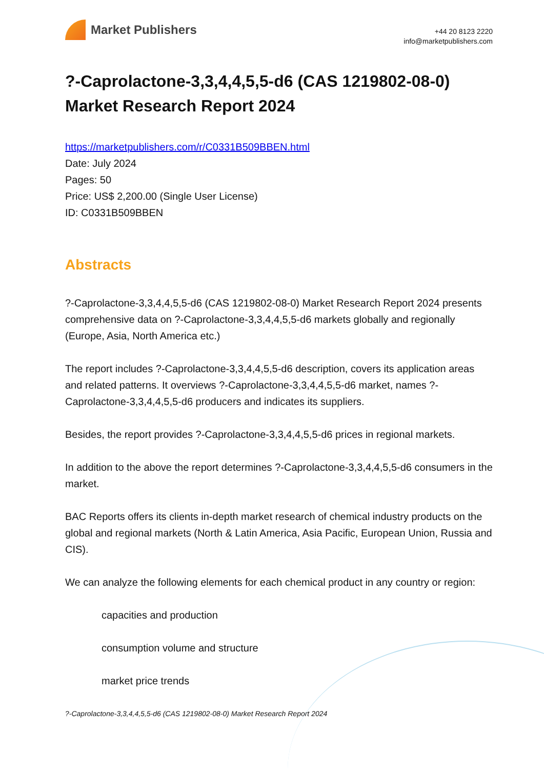Market Publishers
+44 20 8123 2220
info@marketpublishers.com
?-Caprolactone-3,3,4,4,5,5-d6 (CAS 1219802-08-0) Market Research Report 2024
https://marketpublishers.com/r/C0331B509BBEN.html
Date: July 2024
Pages: 50
Price: US$ 2,200.00 (Single User License)
ID: C0331B509BBEN
Abstracts
?-Caprolactone-3,3,4,4,5,5-d6 (CAS 1219802-08-0) Market Research Report 2024 presents comprehensive data on ?-Caprolactone-3,3,4,4,5,5-d6 markets globally and regionally (Europe, Asia, North America etc.)
The report includes ?-Caprolactone-3,3,4,4,5,5-d6 description, covers its application areas and related patterns. It overviews ?-Caprolactone-3,3,4,4,5,5-d6 market, names ?-Caprolactone-3,3,4,4,5,5-d6 producers and indicates its suppliers.
Besides, the report provides ?-Caprolactone-3,3,4,4,5,5-d6 prices in regional markets.
In addition to the above the report determines ?-Caprolactone-3,3,4,4,5,5-d6 consumers in the market.
BAC Reports offers its clients in-depth market research of chemical industry products on the global and regional markets (North & Latin America, Asia Pacific, European Union, Russia and CIS).
We can analyze the following elements for each chemical product in any country or region:
capacities and production
consumption volume and structure
market price trends
?-Caprolactone-3,3,4,4,5,5-d6 (CAS 1219802-08-0) Market Research Report 2024